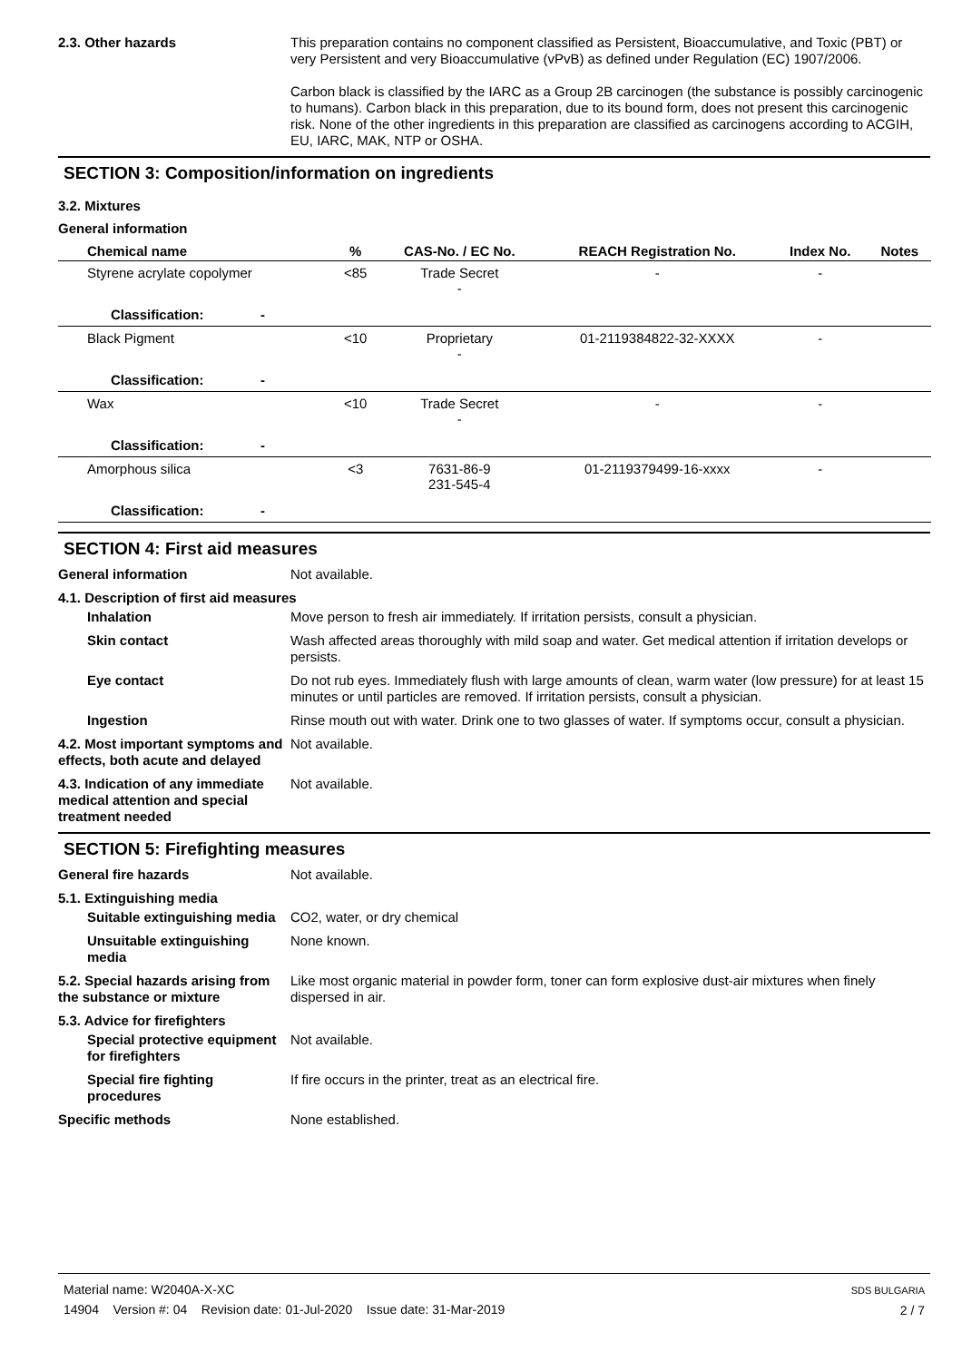2.3. Other hazards This preparation contains no component classified as Persistent, Bioaccumulative, and Toxic (PBT) or very Persistent and very Bioaccumulative (vPvB) as defined under Regulation (EC) 1907/2006.
Carbon black is classified by the IARC as a Group 2B carcinogen (the substance is possibly carcinogenic to humans). Carbon black in this preparation, due to its bound form, does not present this carcinogenic risk. None of the other ingredients in this preparation are classified as carcinogens according to ACGIH, EU, IARC, MAK, NTP or OSHA.
SECTION 3: Composition/information on ingredients
3.2. Mixtures
General information
| Chemical name | % | CAS-No. / EC No. | REACH Registration No. | Index No. | Notes |
| --- | --- | --- | --- | --- | --- |
| Styrene acrylate copolymer | <85 | Trade Secret - | - | - | |
| Classification: - | | | | | |
| Black Pigment | <10 | Proprietary - | 01-2119384822-32-XXXX | - | |
| Classification: - | | | | | |
| Wax | <10 | Trade Secret - | - | - | |
| Classification: - | | | | | |
| Amorphous silica | <3 | 7631-86-9 231-545-4 | 01-2119379499-16-xxxx | - | |
| Classification: - | | | | | |
SECTION 4: First aid measures
General information Not available.
4.1. Description of first aid measures
Inhalation Move person to fresh air immediately. If irritation persists, consult a physician.
Skin contact Wash affected areas thoroughly with mild soap and water. Get medical attention if irritation develops or persists.
Eye contact Do not rub eyes. Immediately flush with large amounts of clean, warm water (low pressure) for at least 15 minutes or until particles are removed. If irritation persists, consult a physician.
Ingestion Rinse mouth out with water. Drink one to two glasses of water. If symptoms occur, consult a physician.
4.2. Most important symptoms and effects, both acute and delayed
Not available.
4.3. Indication of any immediate medical attention and special treatment needed
Not available.
SECTION 5: Firefighting measures
General fire hazards Not available.
5.1. Extinguishing media
Suitable extinguishing media
CO2, water, or dry chemical
Unsuitable extinguishing media
None known.
5.2. Special hazards arising from the substance or mixture
Like most organic material in powder form, toner can form explosive dust-air mixtures when finely dispersed in air.
5.3. Advice for firefighters
Special protective equipment for firefighters
Not available.
Special fire fighting procedures
If fire occurs in the printer, treat as an electrical fire.
Specific methods None established.
Material name: W2040A-X-XC
14904 Version #: 04 Revision date: 01-Jul-2020 Issue date: 31-Mar-2019
SDS BULGARIA
2 / 7